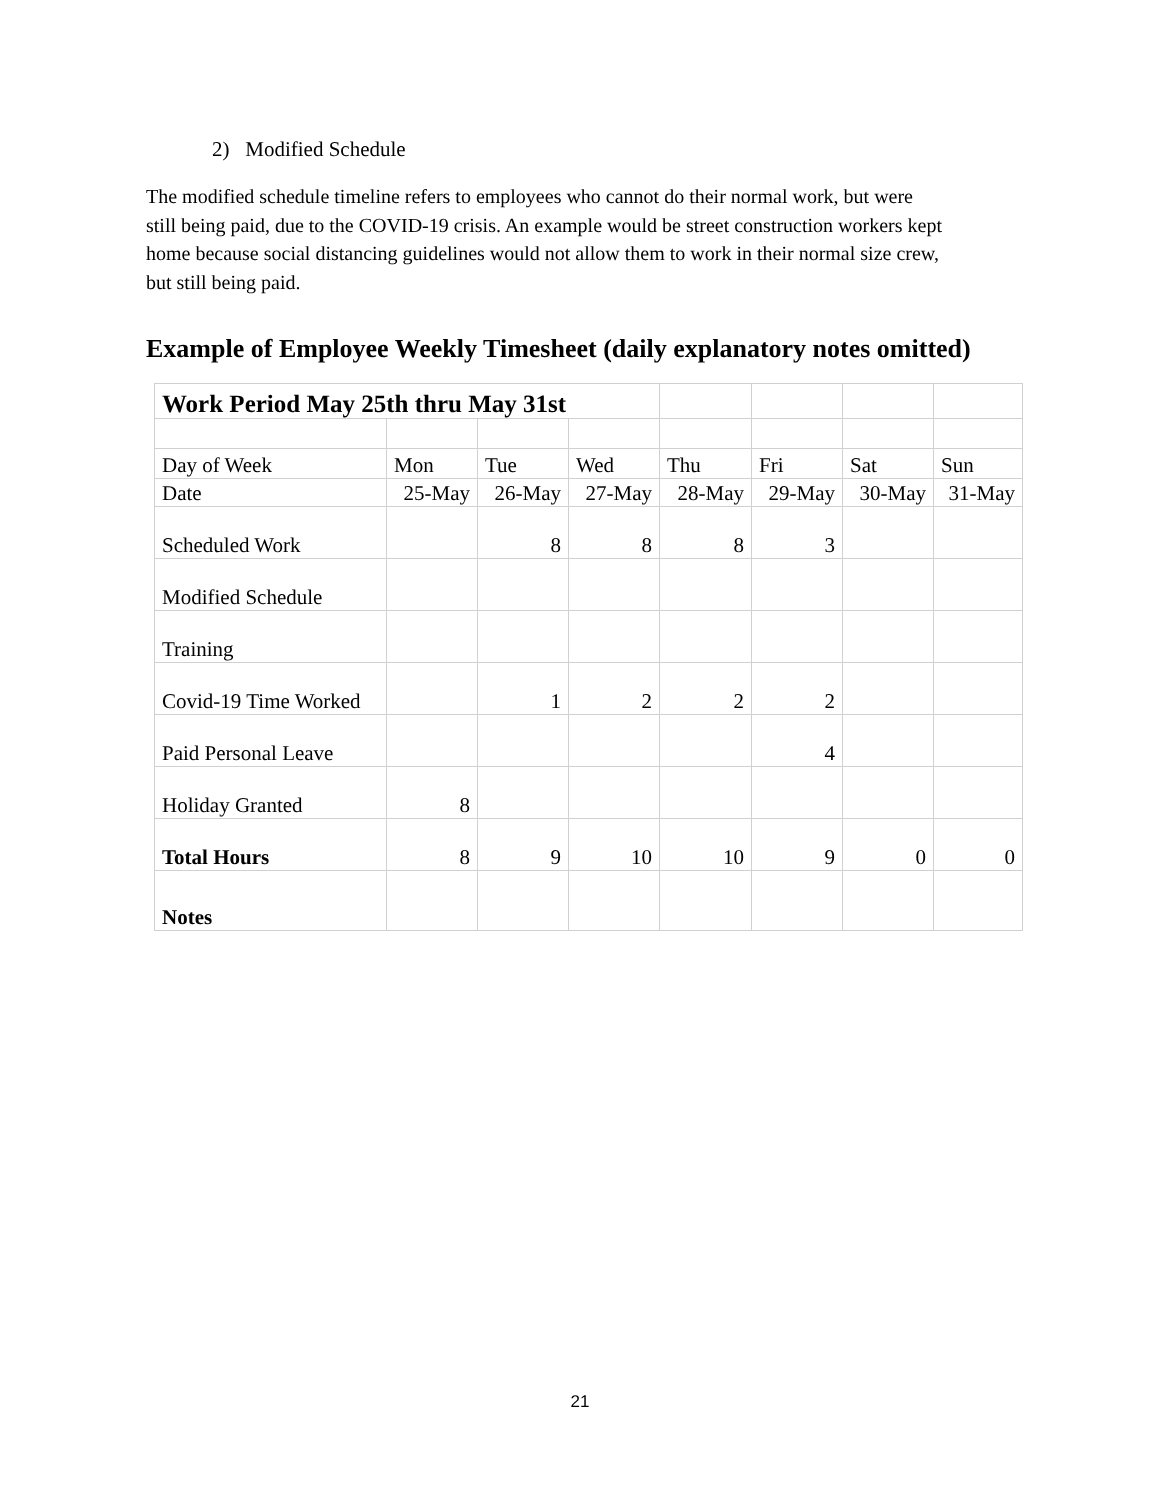2) Modified Schedule
The modified schedule timeline refers to employees who cannot do their normal work, but were still being paid, due to the COVID-19 crisis. An example would be street construction workers kept home because social distancing guidelines would not allow them to work in their normal size crew, but still being paid.
Example of Employee Weekly Timesheet (daily explanatory notes omitted)
| Work Period May 25th thru May 31st | | | | | | | |
| Day of Week | Mon | Tue | Wed | Thu | Fri | Sat | Sun |
| Date | 25-May | 26-May | 27-May | 28-May | 29-May | 30-May | 31-May |
| Scheduled Work | | 8 | 8 | 8 | 3 | | |
| Modified Schedule | | | | | | | |
| Training | | | | | | | |
| Covid-19 Time Worked | | 1 | 2 | 2 | 2 | | |
| Paid Personal Leave | | | | | 4 | | |
| Holiday Granted | 8 | | | | | | |
| Total Hours | 8 | 9 | 10 | 10 | 9 | 0 | 0 |
| Notes | | | | | | | |
21